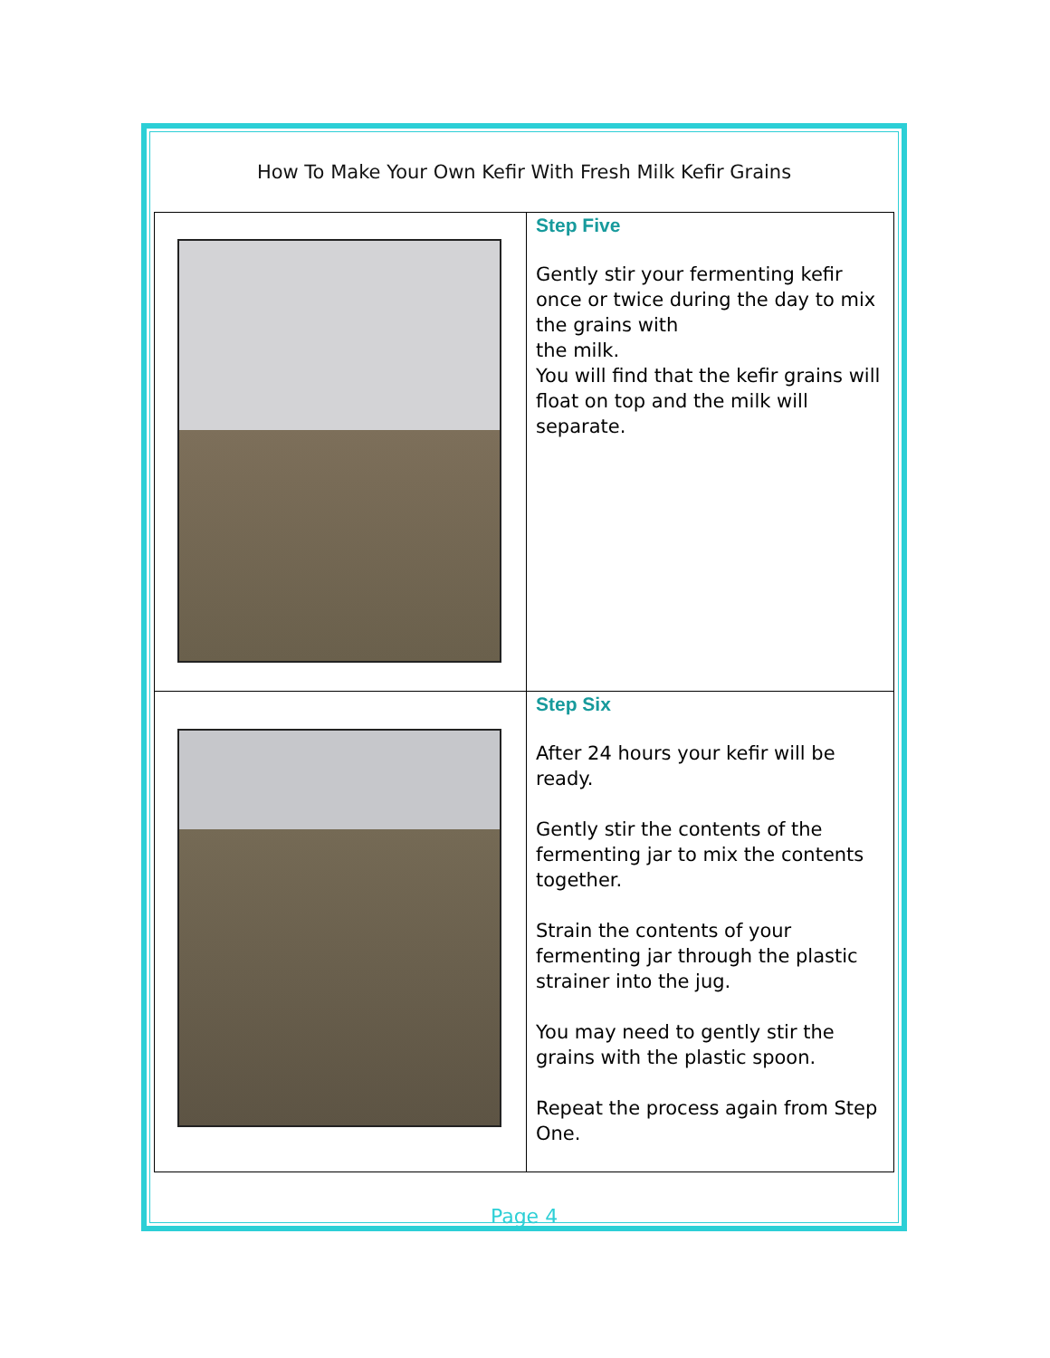How To Make Your Own Kefir With Fresh Milk Kefir Grains
| | Step Five Gently stir your fermenting kefir once or twice during the day to mix the grains with the milk. You will find that the kefir grains will float on top and the milk will separate. |
| | Step Six After 24 hours your kefir will be ready. Gently stir the contents of the fermenting jar to mix the contents together. Strain the contents of your fermenting jar through the plastic strainer into the jug. You may need to gently stir the grains with the plastic spoon. Repeat the process again from Step One. |
Page 4